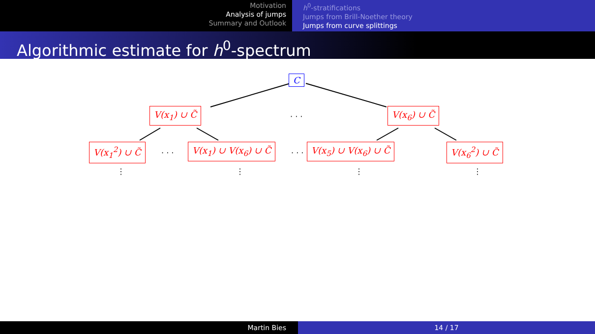Motivation
Analysis of jumps
Summary and Outlook
h<sup>0</sup>-stratifications
Jumps from Brill-Noether theory
Jumps from curve splittings
Algorithmic estimate for h<sup>0</sup>-spectrum
C
V(x<sub>1</sub>) ∪ C̃
· · ·
V(x<sub>6</sub>) ∪ C̃
V(x<sub>1</sub><sup>2</sup>) ∪ C̃
· · ·
V(x<sub>1</sub>) ∪ V(x<sub>6</sub>) ∪ C̃
· · ·
V(x<sub>5</sub>) ∪ V(x<sub>6</sub>) ∪ C̃ V(x<sub>6</sub><sup>2</sup>) ∪ C̃
⋮ ⋮ ⋮ ⋮
Martin Bies 14 / 17